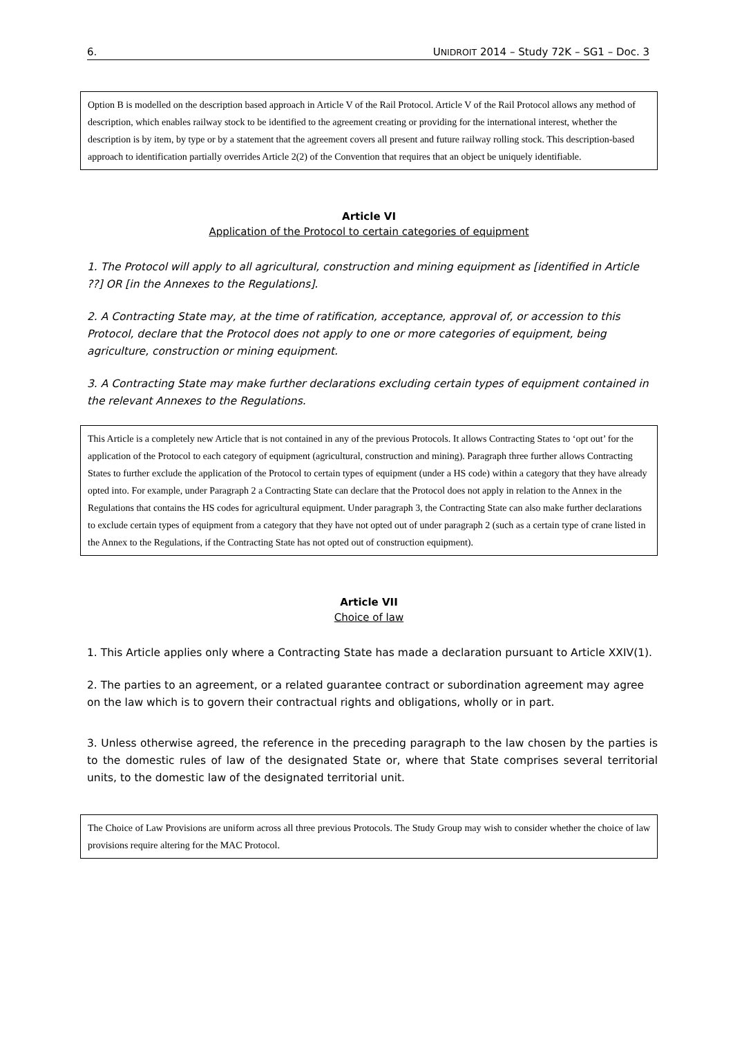6. UNIDROIT 2014 – Study 72K – SG1 – Doc. 3
Option B is modelled on the description based approach in Article V of the Rail Protocol. Article V of the Rail Protocol allows any method of description, which enables railway stock to be identified to the agreement creating or providing for the international interest, whether the description is by item, by type or by a statement that the agreement covers all present and future railway rolling stock. This description-based approach to identification partially overrides Article 2(2) of the Convention that requires that an object be uniquely identifiable.
Article VI
Application of the Protocol to certain categories of equipment
1. The Protocol will apply to all agricultural, construction and mining equipment as [identified in Article ??] OR [in the Annexes to the Regulations].
2. A Contracting State may, at the time of ratification, acceptance, approval of, or accession to this Protocol, declare that the Protocol does not apply to one or more categories of equipment, being agriculture, construction or mining equipment.
3. A Contracting State may make further declarations excluding certain types of equipment contained in the relevant Annexes to the Regulations.
This Article is a completely new Article that is not contained in any of the previous Protocols. It allows Contracting States to ‘opt out’ for the application of the Protocol to each category of equipment (agricultural, construction and mining). Paragraph three further allows Contracting States to further exclude the application of the Protocol to certain types of equipment (under a HS code) within a category that they have already opted into. For example, under Paragraph 2 a Contracting State can declare that the Protocol does not apply in relation to the Annex in the Regulations that contains the HS codes for agricultural equipment. Under paragraph 3, the Contracting State can also make further declarations to exclude certain types of equipment from a category that they have not opted out of under paragraph 2 (such as a certain type of crane listed in the Annex to the Regulations, if the Contracting State has not opted out of construction equipment).
Article VII
Choice of law
1. This Article applies only where a Contracting State has made a declaration pursuant to Article XXIV(1).
2. The parties to an agreement, or a related guarantee contract or subordination agreement may agree on the law which is to govern their contractual rights and obligations, wholly or in part.
3. Unless otherwise agreed, the reference in the preceding paragraph to the law chosen by the parties is to the domestic rules of law of the designated State or, where that State comprises several territorial units, to the domestic law of the designated territorial unit.
The Choice of Law Provisions are uniform across all three previous Protocols. The Study Group may wish to consider whether the choice of law provisions require altering for the MAC Protocol.